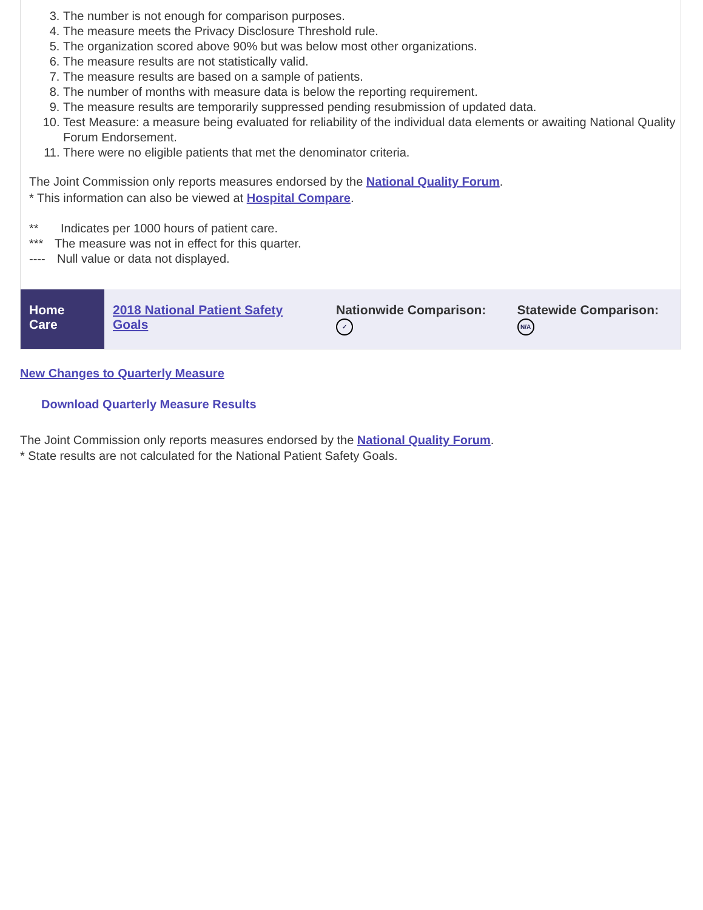3. The number is not enough for comparison purposes.
4. The measure meets the Privacy Disclosure Threshold rule.
5. The organization scored above 90% but was below most other organizations.
6. The measure results are not statistically valid.
7. The measure results are based on a sample of patients.
8. The number of months with measure data is below the reporting requirement.
9. The measure results are temporarily suppressed pending resubmission of updated data.
10. Test Measure: a measure being evaluated for reliability of the individual data elements or awaiting National Quality Forum Endorsement.
11. There were no eligible patients that met the denominator criteria.
The Joint Commission only reports measures endorsed by the National Quality Forum.
* This information can also be viewed at Hospital Compare.
** Indicates per 1000 hours of patient care.
*** The measure was not in effect for this quarter.
---- Null value or data not displayed.
| Home Care | 2018 National Patient Safety Goals | Nationwide Comparison: ✓ | Statewide Comparison: N/A |
New Changes to Quarterly Measure
Download Quarterly Measure Results
The Joint Commission only reports measures endorsed by the National Quality Forum.
* State results are not calculated for the National Patient Safety Goals.